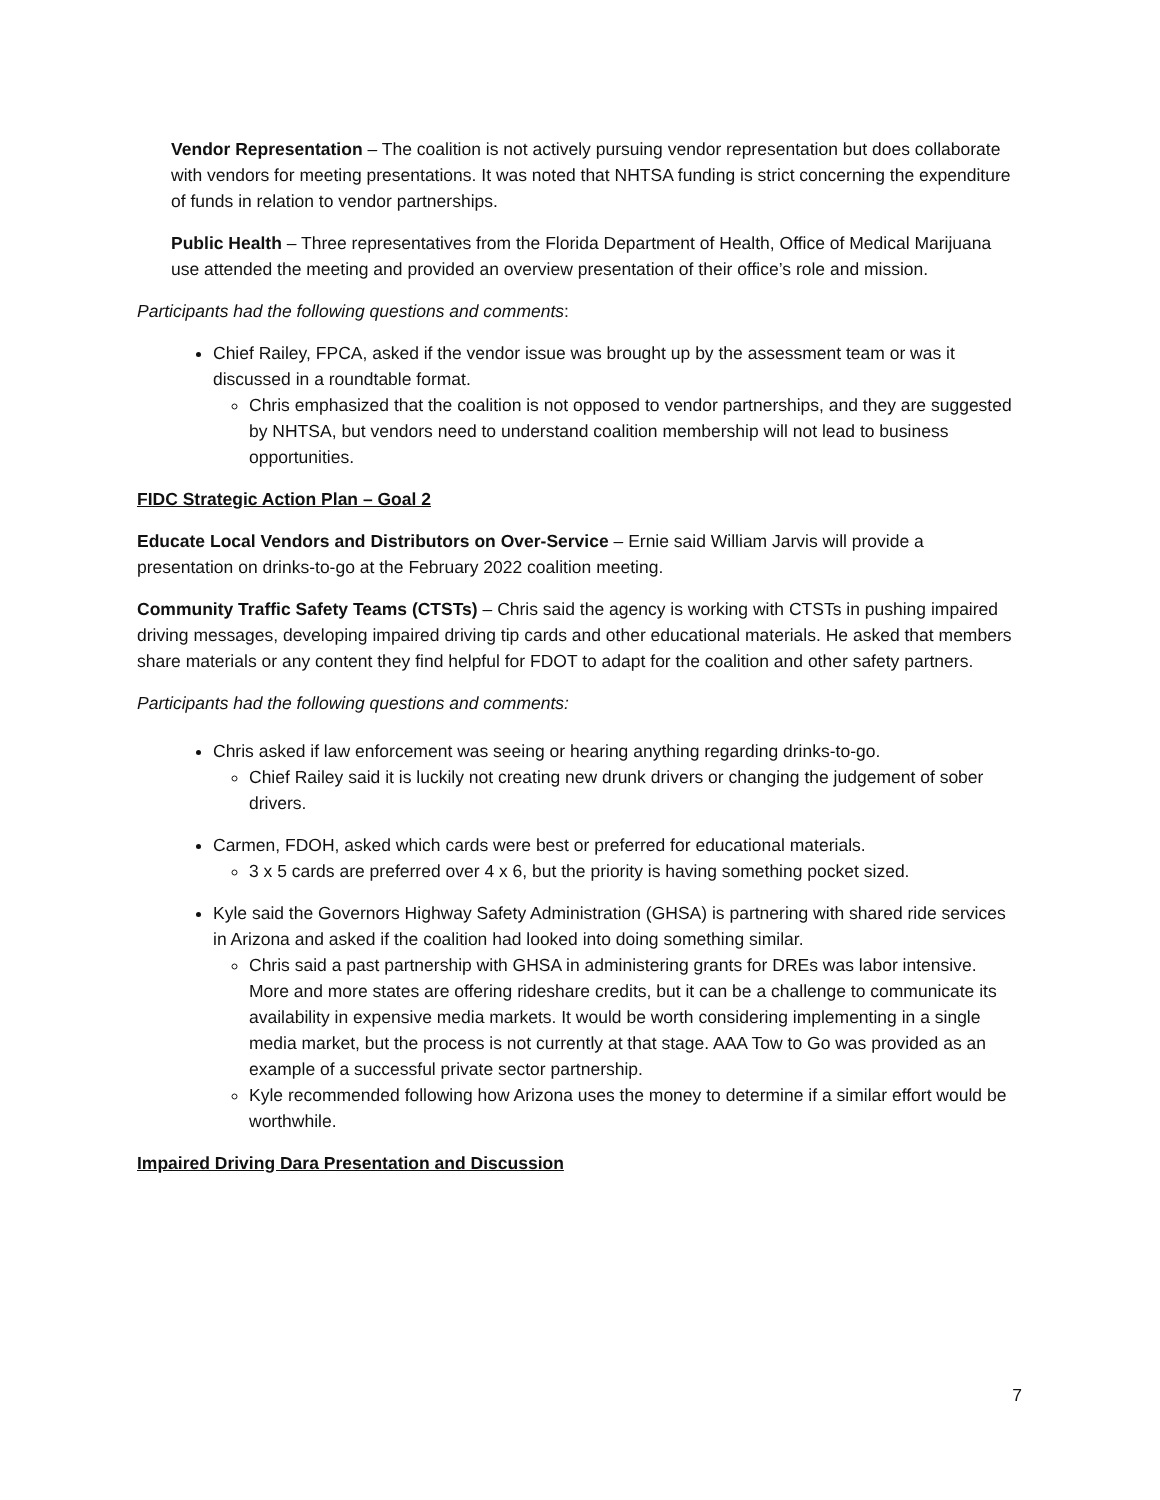Vendor Representation – The coalition is not actively pursuing vendor representation but does collaborate with vendors for meeting presentations. It was noted that NHTSA funding is strict concerning the expenditure of funds in relation to vendor partnerships.
Public Health – Three representatives from the Florida Department of Health, Office of Medical Marijuana use attended the meeting and provided an overview presentation of their office’s role and mission.
Participants had the following questions and comments:
Chief Railey, FPCA, asked if the vendor issue was brought up by the assessment team or was it discussed in a roundtable format.
Chris emphasized that the coalition is not opposed to vendor partnerships, and they are suggested by NHTSA, but vendors need to understand coalition membership will not lead to business opportunities.
FIDC Strategic Action Plan – Goal 2
Educate Local Vendors and Distributors on Over-Service – Ernie said William Jarvis will provide a presentation on drinks-to-go at the February 2022 coalition meeting.
Community Traffic Safety Teams (CTSTs) – Chris said the agency is working with CTSTs in pushing impaired driving messages, developing impaired driving tip cards and other educational materials. He asked that members share materials or any content they find helpful for FDOT to adapt for the coalition and other safety partners.
Participants had the following questions and comments:
Chris asked if law enforcement was seeing or hearing anything regarding drinks-to-go.
Chief Railey said it is luckily not creating new drunk drivers or changing the judgement of sober drivers.
Carmen, FDOH, asked which cards were best or preferred for educational materials.
3 x 5 cards are preferred over 4 x 6, but the priority is having something pocket sized.
Kyle said the Governors Highway Safety Administration (GHSA) is partnering with shared ride services in Arizona and asked if the coalition had looked into doing something similar.
Chris said a past partnership with GHSA in administering grants for DREs was labor intensive. More and more states are offering rideshare credits, but it can be a challenge to communicate its availability in expensive media markets. It would be worth considering implementing in a single media market, but the process is not currently at that stage. AAA Tow to Go was provided as an example of a successful private sector partnership.
Kyle recommended following how Arizona uses the money to determine if a similar effort would be worthwhile.
Impaired Driving Dara Presentation and Discussion
7